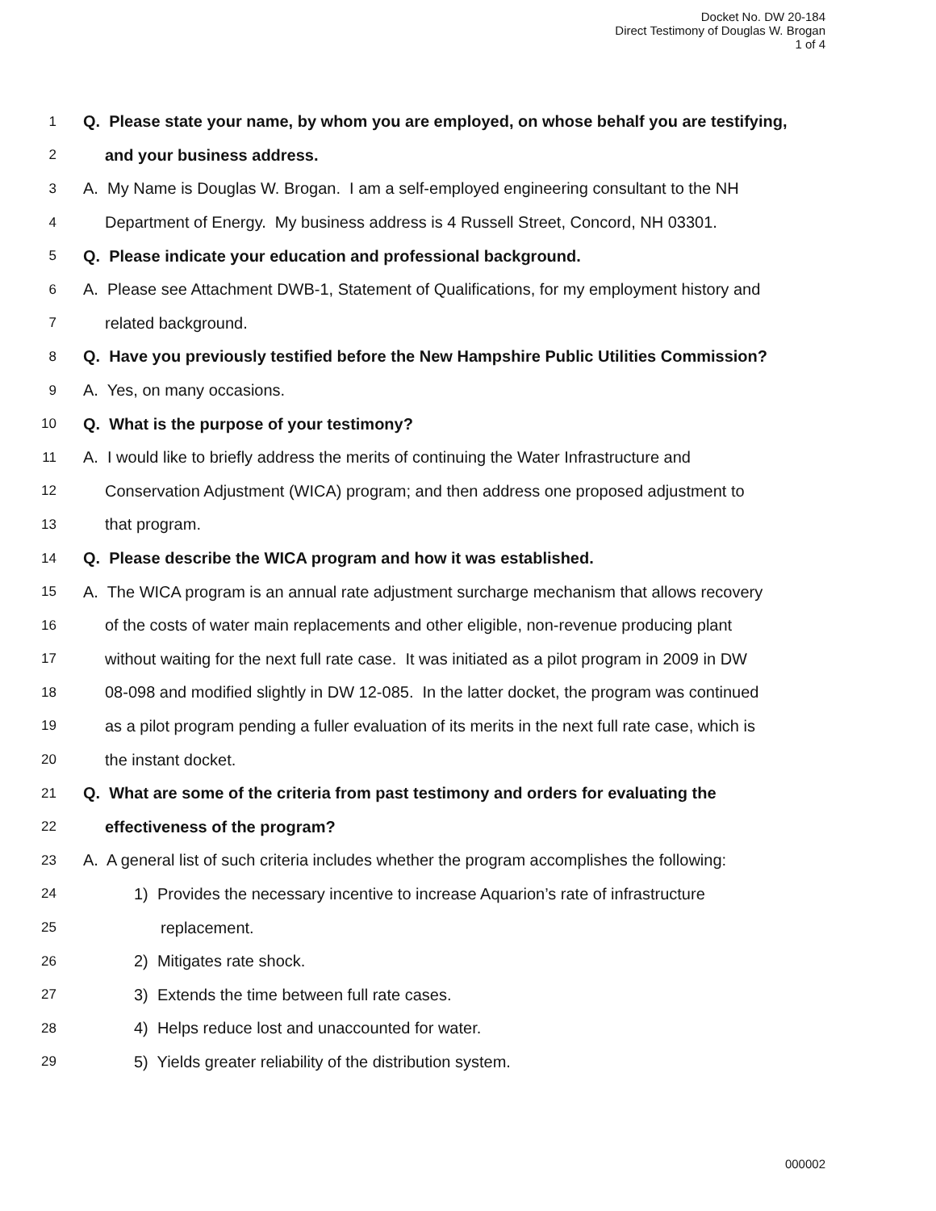Docket No. DW 20-184
Direct Testimony of Douglas W. Brogan
1 of 4
1 Q. Please state your name, by whom you are employed, on whose behalf you are testifying,
2 and your business address.
3 A. My Name is Douglas W. Brogan. I am a self-employed engineering consultant to the NH
4 Department of Energy. My business address is 4 Russell Street, Concord, NH 03301.
5 Q. Please indicate your education and professional background.
6 A. Please see Attachment DWB-1, Statement of Qualifications, for my employment history and
7 related background.
8 Q. Have you previously testified before the New Hampshire Public Utilities Commission?
9 A. Yes, on many occasions.
10 Q. What is the purpose of your testimony?
11 A. I would like to briefly address the merits of continuing the Water Infrastructure and
12 Conservation Adjustment (WICA) program; and then address one proposed adjustment to
13 that program.
14 Q. Please describe the WICA program and how it was established.
15 A. The WICA program is an annual rate adjustment surcharge mechanism that allows recovery
16 of the costs of water main replacements and other eligible, non-revenue producing plant
17 without waiting for the next full rate case. It was initiated as a pilot program in 2009 in DW
18 08-098 and modified slightly in DW 12-085. In the latter docket, the program was continued
19 as a pilot program pending a fuller evaluation of its merits in the next full rate case, which is
20 the instant docket.
21 Q. What are some of the criteria from past testimony and orders for evaluating the
22 effectiveness of the program?
23 A. A general list of such criteria includes whether the program accomplishes the following:
24 1) Provides the necessary incentive to increase Aquarion’s rate of infrastructure
25 replacement.
26 2) Mitigates rate shock.
27 3) Extends the time between full rate cases.
28 4) Helps reduce lost and unaccounted for water.
29 5) Yields greater reliability of the distribution system.
000002